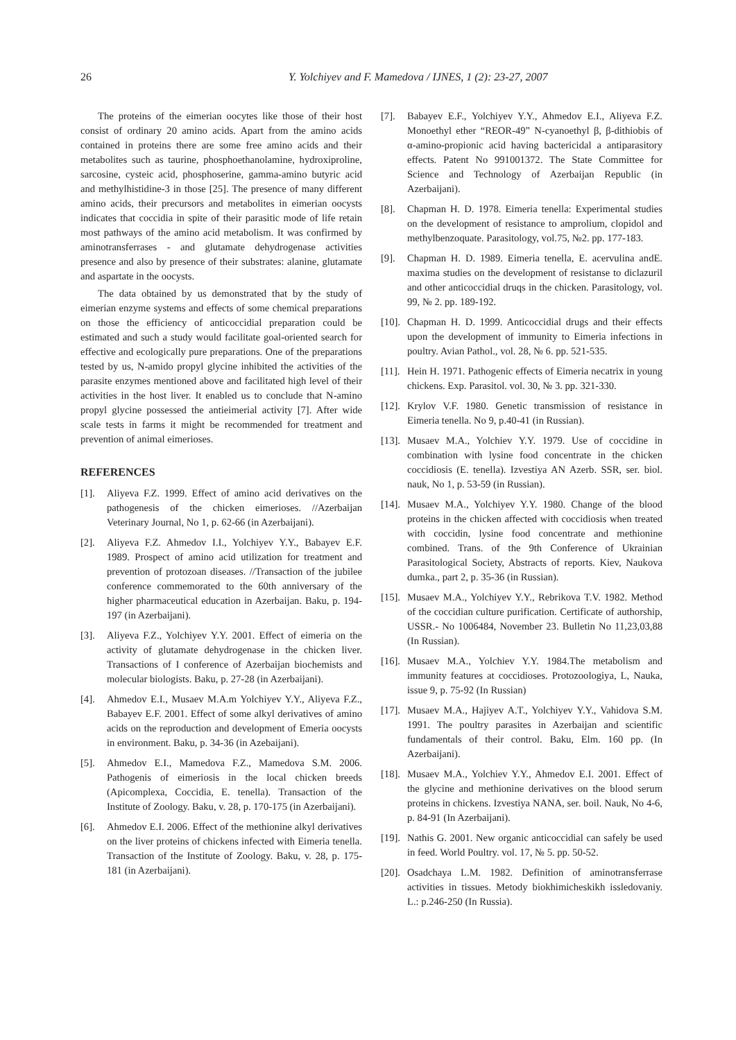26 Y. Yolchiyev and F. Mamedova / IJNES, 1 (2): 23-27, 2007
The proteins of the eimerian oocytes like those of their host consist of ordinary 20 amino acids. Apart from the amino acids contained in proteins there are some free amino acids and their metabolites such as taurine, phosphoethanolamine, hydroxiproline, sarcosine, cysteic acid, phosphoserine, gamma-amino butyric acid and methylhistidine-3 in those [25]. The presence of many different amino acids, their precursors and metabolites in eimerian oocysts indicates that coccidia in spite of their parasitic mode of life retain most pathways of the amino acid metabolism. It was confirmed by aminotransferrases - and glutamate dehydrogenase activities presence and also by presence of their substrates: alanine, glutamate and aspartate in the oocysts.
The data obtained by us demonstrated that by the study of eimerian enzyme systems and effects of some chemical preparations on those the efficiency of anticoccidial preparation could be estimated and such a study would facilitate goal-oriented search for effective and ecologically pure preparations. One of the preparations tested by us, N-amido propyl glycine inhibited the activities of the parasite enzymes mentioned above and facilitated high level of their activities in the host liver. It enabled us to conclude that N-amino propyl glycine possessed the antieimerial activity [7]. After wide scale tests in farms it might be recommended for treatment and prevention of animal eimerioses.
REFERENCES
[1]. Aliyeva F.Z. 1999. Effect of amino acid derivatives on the pathogenesis of the chicken eimerioses. //Azerbaijan Veterinary Journal, No 1, p. 62-66 (in Azerbaijani).
[2]. Aliyeva F.Z. Ahmedov I.I., Yolchiyev Y.Y., Babayev E.F. 1989. Prospect of amino acid utilization for treatment and prevention of protozoan diseases. //Transaction of the jubilee conference commemorated to the 60th anniversary of the higher pharmaceutical education in Azerbaijan. Baku, p. 194-197 (in Azerbaijani).
[3]. Aliyeva F.Z., Yolchiyev Y.Y. 2001. Effect of eimeria on the activity of glutamate dehydrogenase in the chicken liver. Transactions of I conference of Azerbaijan biochemists and molecular biologists. Baku, p. 27-28 (in Azerbaijani).
[4]. Ahmedov E.I., Musaev M.A.m Yolchiyev Y.Y., Aliyeva F.Z., Babayev E.F. 2001. Effect of some alkyl derivatives of amino acids on the reproduction and development of Emeria oocysts in environment. Baku, p. 34-36 (in Azebaijani).
[5]. Ahmedov E.I., Mamedova F.Z., Mamedova S.M. 2006. Pathogenis of eimeriosis in the local chicken breeds (Apicomplexa, Coccidia, E. tenella). Transaction of the Institute of Zoology. Baku, v. 28, p. 170-175 (in Azerbaijani).
[6]. Ahmedov E.I. 2006. Effect of the methionine alkyl derivatives on the liver proteins of chickens infected with Eimeria tenella. Transaction of the Institute of Zoology. Baku, v. 28, p. 175-181 (in Azerbaijani).
[7]. Babayev E.F., Yolchiyev Y.Y., Ahmedov E.I., Aliyeva F.Z. Monoethyl ether “REOR-49” N-cyanoethyl β, β-dithiobis of α-amino-propionic acid having bactericidal a antiparasitory effects. Patent No 991001372. The State Committee for Science and Technology of Azerbaijan Republic (in Azerbaijani).
[8]. Chapman H. D. 1978. Eimeria tenella: Experimental studies on the development of resistance to amprolium, clopidol and methylbenzoquate. Parasitology, vol.75, №2. pp. 177-183.
[9]. Chapman H. D. 1989. Eimeria tenella, E. acervulina andE. maxima studies on the development of resistanse to diclazuril and other anticoccidial druqs in the chicken. Parasitology, vol. 99, № 2. pp. 189-192.
[10]. Chapman H. D. 1999. Anticoccidial drugs and their effects upon the development of immunity to Eimeria infections in poultry. Avian Pathol., vol. 28, № 6. pp. 521-535.
[11]. Hein H. 1971. Pathogenic effects of Eimeria necatrix in young chickens. Exp. Parasitol. vol. 30, № 3. pp. 321-330.
[12]. Krylov V.F. 1980. Genetic transmission of resistance in Eimeria tenella. No 9, p.40-41 (in Russian).
[13]. Musaev M.A., Yolchiev Y.Y. 1979. Use of coccidine in combination with lysine food concentrate in the chicken coccidiosis (E. tenella). Izvestiya AN Azerb. SSR, ser. biol. nauk, No 1, p. 53-59 (in Russian).
[14]. Musaev M.A., Yolchiyev Y.Y. 1980. Change of the blood proteins in the chicken affected with coccidiosis when treated with coccidin, lysine food concentrate and methionine combined. Trans. of the 9th Conference of Ukrainian Parasitological Society, Abstracts of reports. Kiev, Naukova dumka., part 2, p. 35-36 (in Russian).
[15]. Musaev M.A., Yolchiyev Y.Y., Rebrikova T.V. 1982. Method of the coccidian culture purification. Certificate of authorship, USSR.- No 1006484, November 23. Bulletin No 11,23,03,88 (In Russian).
[16]. Musaev M.A., Yolchiev Y.Y. 1984.The metabolism and immunity features at coccidioses. Protozoologiya, L, Nauka, issue 9, p. 75-92 (In Russian)
[17]. Musaev M.A., Hajiyev A.T., Yolchiyev Y.Y., Vahidova S.M. 1991. The poultry parasites in Azerbaijan and scientific fundamentals of their control. Baku, Elm. 160 pp. (In Azerbaijani).
[18]. Musaev M.A., Yolchiev Y.Y., Ahmedov E.I. 2001. Effect of the glycine and methionine derivatives on the blood serum proteins in chickens. Izvestiya NANA, ser. boil. Nauk, No 4-6, p. 84-91 (In Azerbaijani).
[19]. Nathis G. 2001. New organic anticoccidial can safely be used in feed. World Poultry. vol. 17, № 5. pp. 50-52.
[20]. Osadchaya L.M. 1982. Definition of aminotransferrase activities in tissues. Metody biokhimicheskikh issledovaniy. L.: p.246-250 (In Russia).